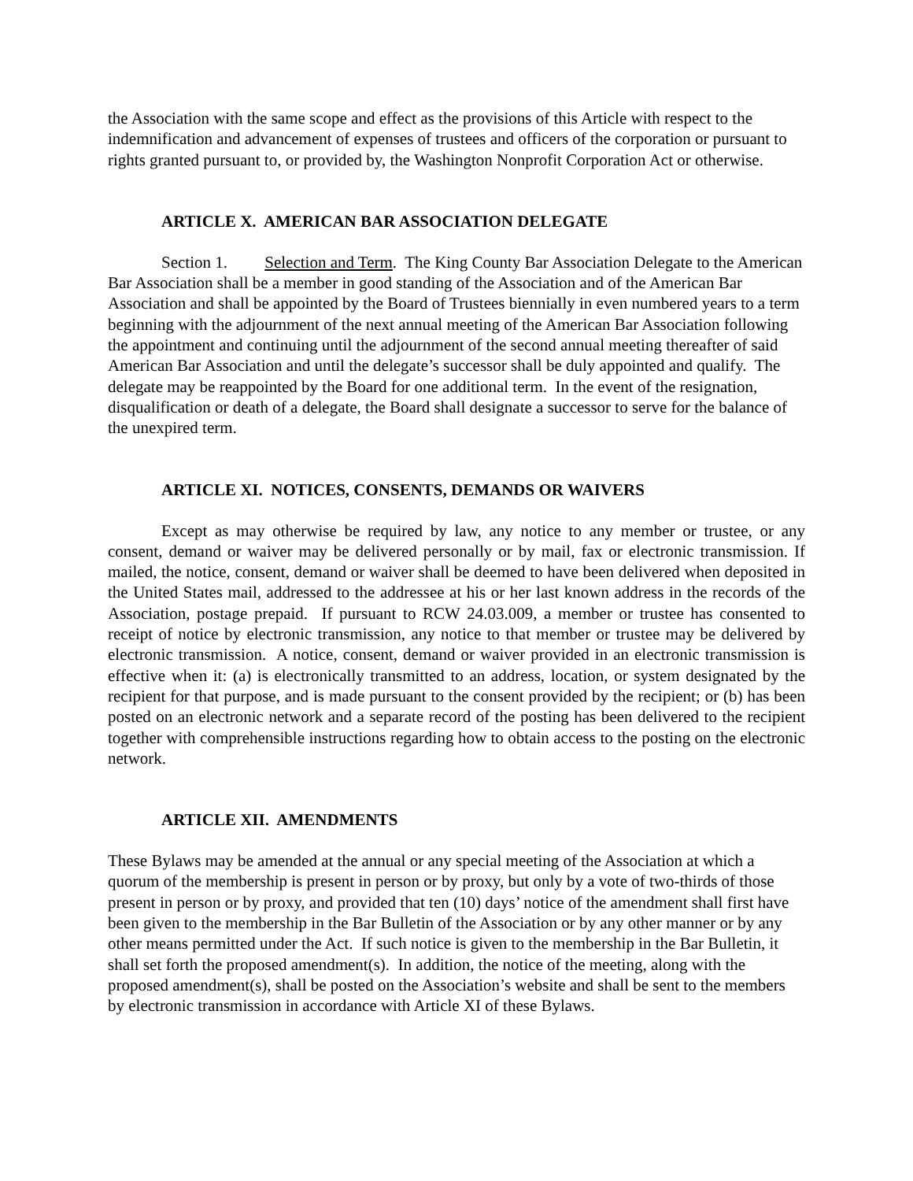the Association with the same scope and effect as the provisions of this Article with respect to the indemnification and advancement of expenses of trustees and officers of the corporation or pursuant to rights granted pursuant to, or provided by, the Washington Nonprofit Corporation Act or otherwise.
ARTICLE X. AMERICAN BAR ASSOCIATION DELEGATE
Section 1. Selection and Term. The King County Bar Association Delegate to the American Bar Association shall be a member in good standing of the Association and of the American Bar Association and shall be appointed by the Board of Trustees biennially in even numbered years to a term beginning with the adjournment of the next annual meeting of the American Bar Association following the appointment and continuing until the adjournment of the second annual meeting thereafter of said American Bar Association and until the delegate’s successor shall be duly appointed and qualify. The delegate may be reappointed by the Board for one additional term. In the event of the resignation, disqualification or death of a delegate, the Board shall designate a successor to serve for the balance of the unexpired term.
ARTICLE XI. NOTICES, CONSENTS, DEMANDS OR WAIVERS
Except as may otherwise be required by law, any notice to any member or trustee, or any consent, demand or waiver may be delivered personally or by mail, fax or electronic transmission. If mailed, the notice, consent, demand or waiver shall be deemed to have been delivered when deposited in the United States mail, addressed to the addressee at his or her last known address in the records of the Association, postage prepaid. If pursuant to RCW 24.03.009, a member or trustee has consented to receipt of notice by electronic transmission, any notice to that member or trustee may be delivered by electronic transmission. A notice, consent, demand or waiver provided in an electronic transmission is effective when it: (a) is electronically transmitted to an address, location, or system designated by the recipient for that purpose, and is made pursuant to the consent provided by the recipient; or (b) has been posted on an electronic network and a separate record of the posting has been delivered to the recipient together with comprehensible instructions regarding how to obtain access to the posting on the electronic network.
ARTICLE XII. AMENDMENTS
These Bylaws may be amended at the annual or any special meeting of the Association at which a quorum of the membership is present in person or by proxy, but only by a vote of two-thirds of those present in person or by proxy, and provided that ten (10) days’ notice of the amendment shall first have been given to the membership in the Bar Bulletin of the Association or by any other manner or by any other means permitted under the Act. If such notice is given to the membership in the Bar Bulletin, it shall set forth the proposed amendment(s). In addition, the notice of the meeting, along with the proposed amendment(s), shall be posted on the Association’s website and shall be sent to the members by electronic transmission in accordance with Article XI of these Bylaws.